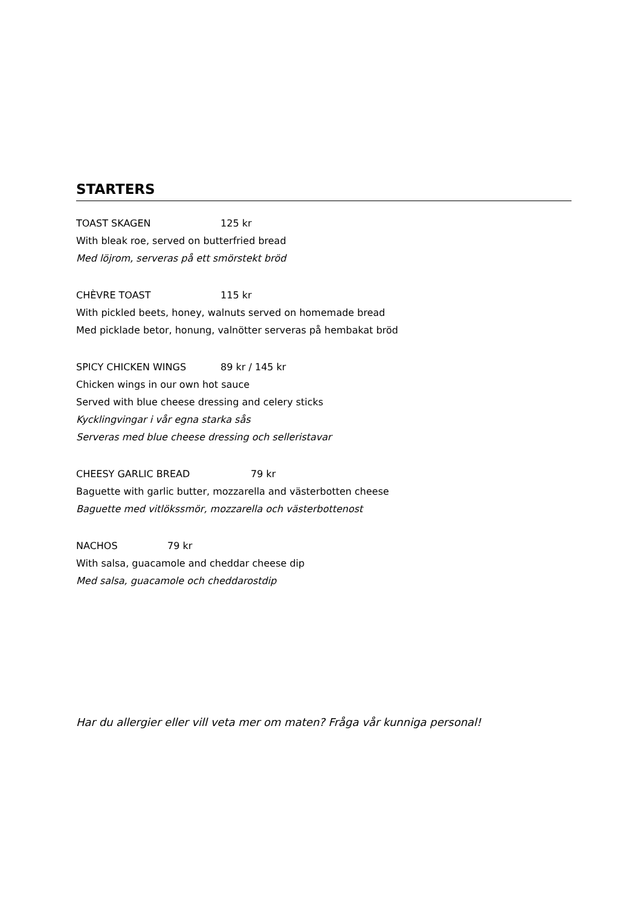STARTERS
TOAST SKAGEN 125 kr
With bleak roe, served on butterfried bread
Med löjrom, serveras på ett smörstekt bröd
CHÈVRE TOAST 115 kr
With pickled beets, honey, walnuts served on homemade bread
Med picklade betor, honung, valnötter serveras på hembakat bröd
SPICY CHICKEN WINGS 89 kr / 145 kr
Chicken wings in our own hot sauce
Served with blue cheese dressing and celery sticks
Kycklingvingar i vår egna starka sås
Serveras med blue cheese dressing och selleristavar
CHEESY GARLIC BREAD 79 kr
Baguette with garlic butter, mozzarella and västerbotten cheese
Baguette med vitlökssmör, mozzarella och västerbottenost
NACHOS 79 kr
With salsa, guacamole and cheddar cheese dip
Med salsa, guacamole och cheddarostdip
Har du allergier eller vill veta mer om maten? Fråga vår kunniga personal!